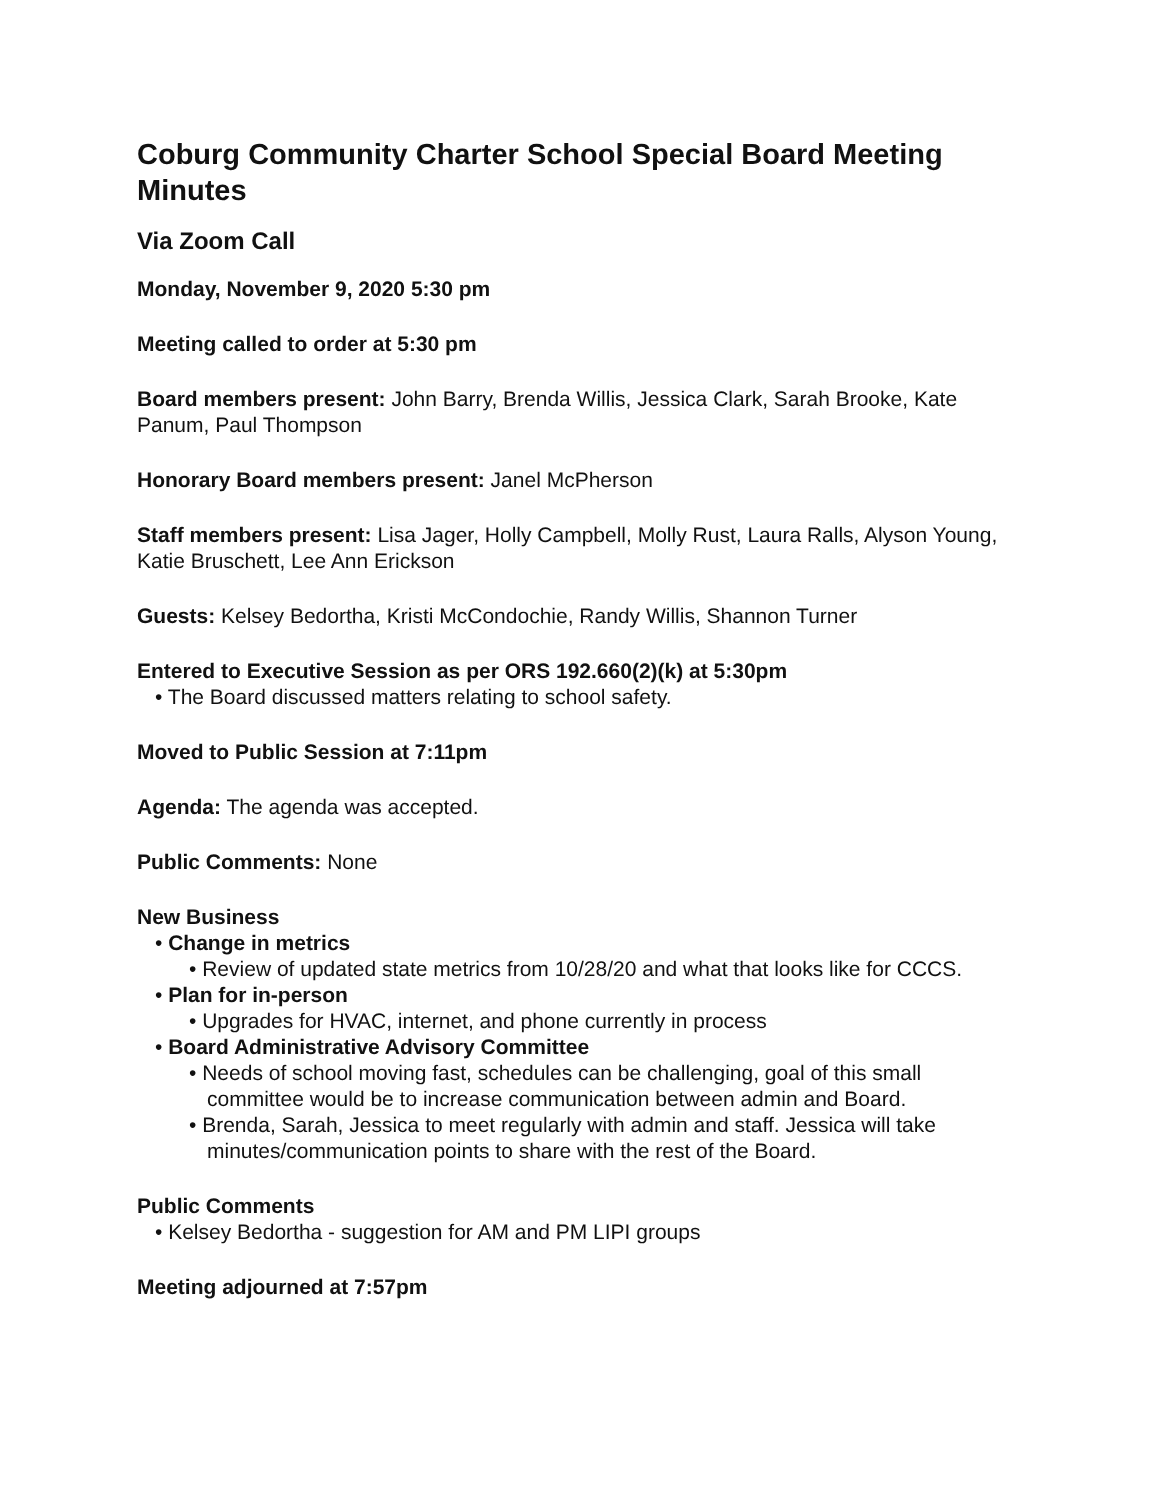Coburg Community Charter School Special Board Meeting Minutes
Via Zoom Call
Monday, November 9, 2020 5:30 pm
Meeting called to order at 5:30 pm
Board members present: John Barry, Brenda Willis, Jessica Clark, Sarah Brooke, Kate Panum, Paul Thompson
Honorary Board members present: Janel McPherson
Staff members present: Lisa Jager, Holly Campbell, Molly Rust, Laura Ralls, Alyson Young, Katie Bruschett, Lee Ann Erickson
Guests: Kelsey Bedortha, Kristi McCondochie, Randy Willis, Shannon Turner
Entered to Executive Session as per ORS 192.660(2)(k) at 5:30pm
• The Board discussed matters relating to school safety.
Moved to Public Session at 7:11pm
Agenda: The agenda was accepted.
Public Comments: None
New Business
• Change in metrics
• Review of updated state metrics from 10/28/20 and what that looks like for CCCS.
• Plan for in-person
• Upgrades for HVAC, internet, and phone currently in process
• Board Administrative Advisory Committee
• Needs of school moving fast, schedules can be challenging, goal of this small committee would be to increase communication between admin and Board.
• Brenda, Sarah, Jessica to meet regularly with admin and staff. Jessica will take minutes/communication points to share with the rest of the Board.
Public Comments
• Kelsey Bedortha - suggestion for AM and PM LIPI groups
Meeting adjourned at 7:57pm